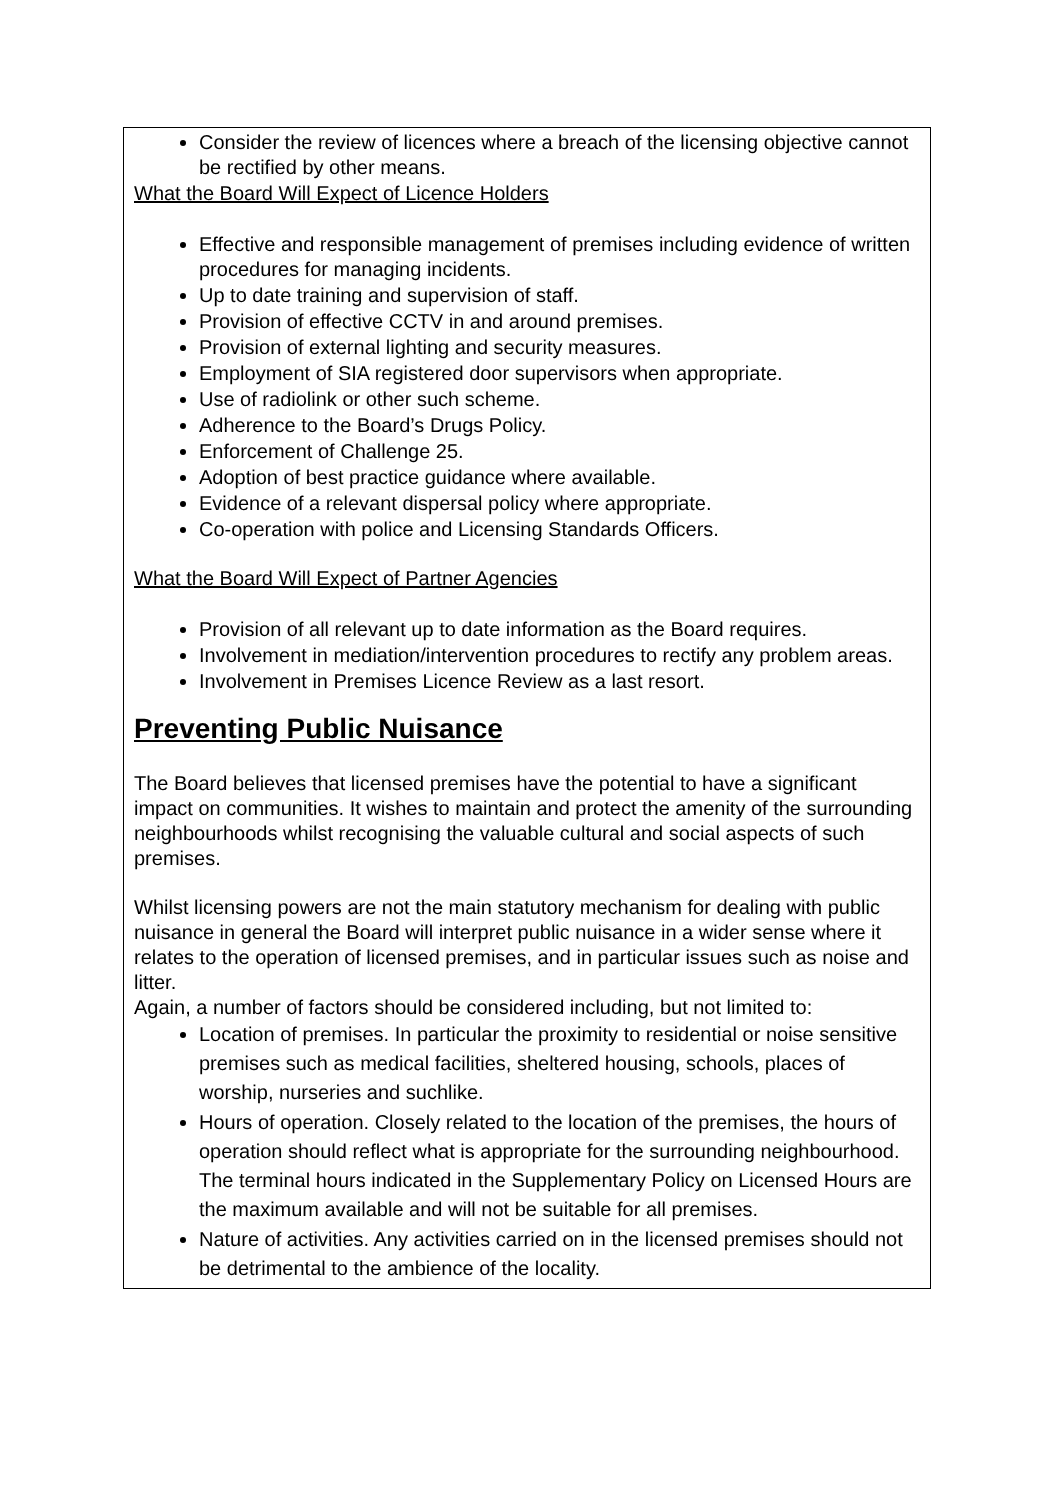Consider the review of licences where a breach of the licensing objective cannot be rectified by other means.
What the Board Will Expect of Licence Holders
Effective and responsible management of premises including evidence of written procedures for managing incidents.
Up to date training and supervision of staff.
Provision of effective CCTV in and around premises.
Provision of external lighting and security measures.
Employment of SIA registered door supervisors when appropriate.
Use of radiolink or other such scheme.
Adherence to the Board’s Drugs Policy.
Enforcement of Challenge 25.
Adoption of best practice guidance where available.
Evidence of a relevant dispersal policy where appropriate.
Co-operation with police and Licensing Standards Officers.
What the Board Will Expect of Partner Agencies
Provision of all relevant up to date information as the Board requires.
Involvement in mediation/intervention procedures to rectify any problem areas.
Involvement in Premises Licence Review as a last resort.
Preventing Public Nuisance
The Board believes that licensed premises have the potential to have a significant impact on communities. It wishes to maintain and protect the amenity of the surrounding neighbourhoods whilst recognising the valuable cultural and social aspects of such premises.
Whilst licensing powers are not the main statutory mechanism for dealing with public nuisance in general the Board will interpret public nuisance in a wider sense where it relates to the operation of licensed premises, and in particular issues such as noise and litter.
Again, a number of factors should be considered including, but not limited to:
Location of premises. In particular the proximity to residential or noise sensitive premises such as medical facilities, sheltered housing, schools, places of worship, nurseries and suchlike.
Hours of operation. Closely related to the location of the premises, the hours of operation should reflect what is appropriate for the surrounding neighbourhood. The terminal hours indicated in the Supplementary Policy on Licensed Hours are the maximum available and will not be suitable for all premises.
Nature of activities. Any activities carried on in the licensed premises should not be detrimental to the ambience of the locality.